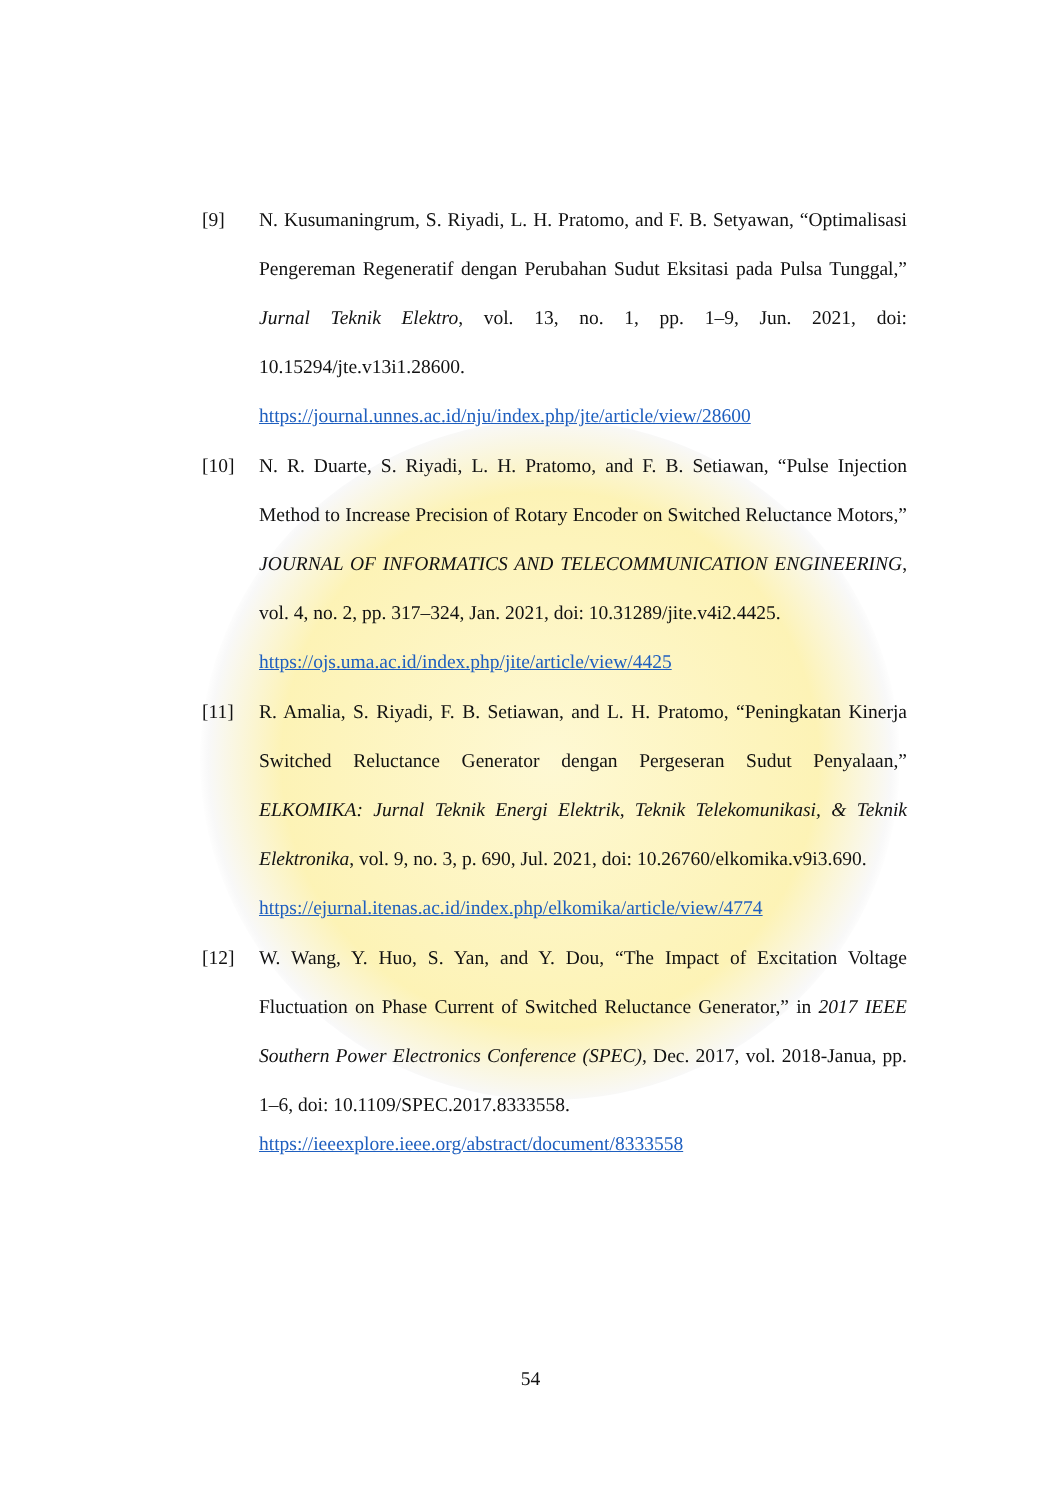[9] N. Kusumaningrum, S. Riyadi, L. H. Pratomo, and F. B. Setyawan, “Optimalisasi Pengereman Regeneratif dengan Perubahan Sudut Eksitasi pada Pulsa Tunggal,” Jurnal Teknik Elektro, vol. 13, no. 1, pp. 1–9, Jun. 2021, doi: 10.15294/jte.v13i1.28600.
https://journal.unnes.ac.id/nju/index.php/jte/article/view/28600
[10] N. R. Duarte, S. Riyadi, L. H. Pratomo, and F. B. Setiawan, “Pulse Injection Method to Increase Precision of Rotary Encoder on Switched Reluctance Motors,” JOURNAL OF INFORMATICS AND TELECOMMUNICATION ENGINEERING, vol. 4, no. 2, pp. 317–324, Jan. 2021, doi: 10.31289/jite.v4i2.4425.
https://ojs.uma.ac.id/index.php/jite/article/view/4425
[11] R. Amalia, S. Riyadi, F. B. Setiawan, and L. H. Pratomo, “Peningkatan Kinerja Switched Reluctance Generator dengan Pergeseran Sudut Penyalaan,” ELKOMIKA: Jurnal Teknik Energi Elektrik, Teknik Telekomunikasi, & Teknik Elektronika, vol. 9, no. 3, p. 690, Jul. 2021, doi: 10.26760/elkomika.v9i3.690.
https://ejurnal.itenas.ac.id/index.php/elkomika/article/view/4774
[12] W. Wang, Y. Huo, S. Yan, and Y. Dou, “The Impact of Excitation Voltage Fluctuation on Phase Current of Switched Reluctance Generator,” in 2017 IEEE Southern Power Electronics Conference (SPEC), Dec. 2017, vol. 2018-Janua, pp. 1–6, doi: 10.1109/SPEC.2017.8333558.
https://ieeexplore.ieee.org/abstract/document/8333558
54